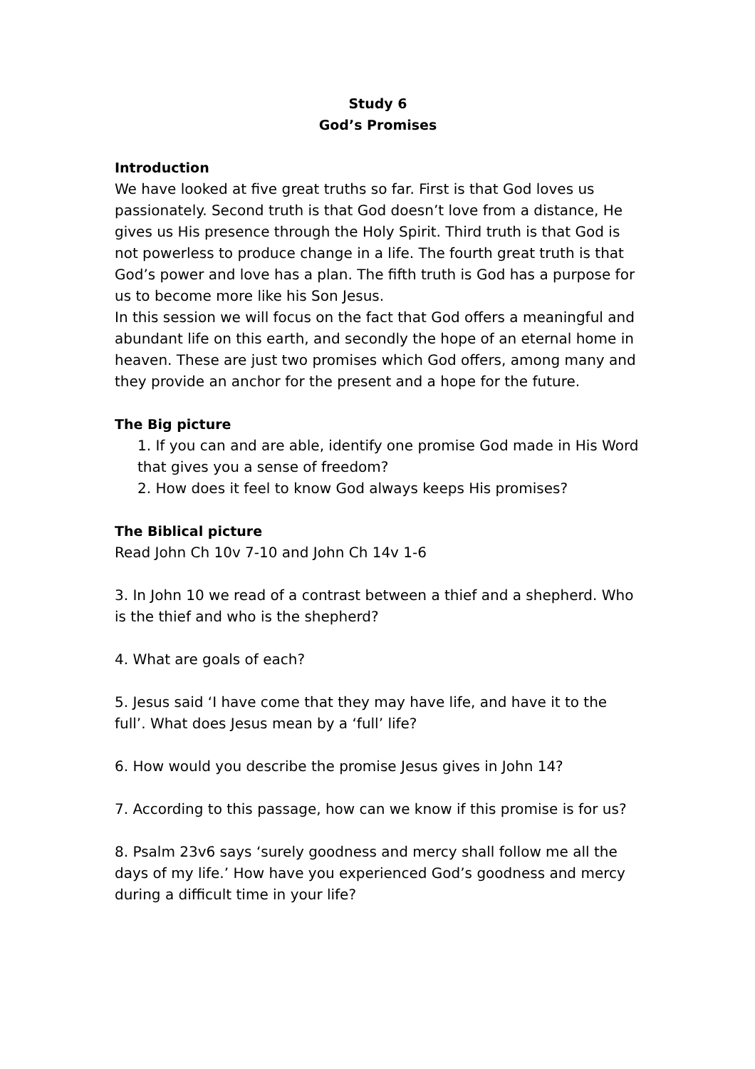Study 6
God’s Promises
Introduction
We have looked at five great truths so far. First is that God loves us passionately. Second truth is that God doesn’t love from a distance, He gives us His presence through the Holy Spirit. Third truth is that God is not powerless to produce change in a life. The fourth great truth is that God’s power and love has a plan. The fifth truth is God has a purpose for us to become more like his Son Jesus.
In this session we will focus on the fact that God offers a meaningful and abundant life on this earth, and secondly the hope of an eternal home in heaven. These are just two promises which God offers, among many and they provide an anchor for the present and a hope for the future.
The Big picture
1. If you can and are able, identify one promise God made in His Word that gives you a sense of freedom?
2. How does it feel to know God always keeps His promises?
The Biblical picture
Read John Ch 10v 7-10 and John Ch 14v 1-6
3. In John 10 we read of a contrast between a thief and a shepherd. Who is the thief and who is the shepherd?
4. What are goals of each?
5. Jesus said ‘I have come that they may have life, and have it to the full’. What does Jesus mean by a ‘full’ life?
6. How would you describe the promise Jesus gives in John 14?
7. According to this passage, how can we know if this promise is for us?
8. Psalm 23v6 says ‘surely goodness and mercy shall follow me all the days of my life.’ How have you experienced God’s goodness and mercy during a difficult time in your life?